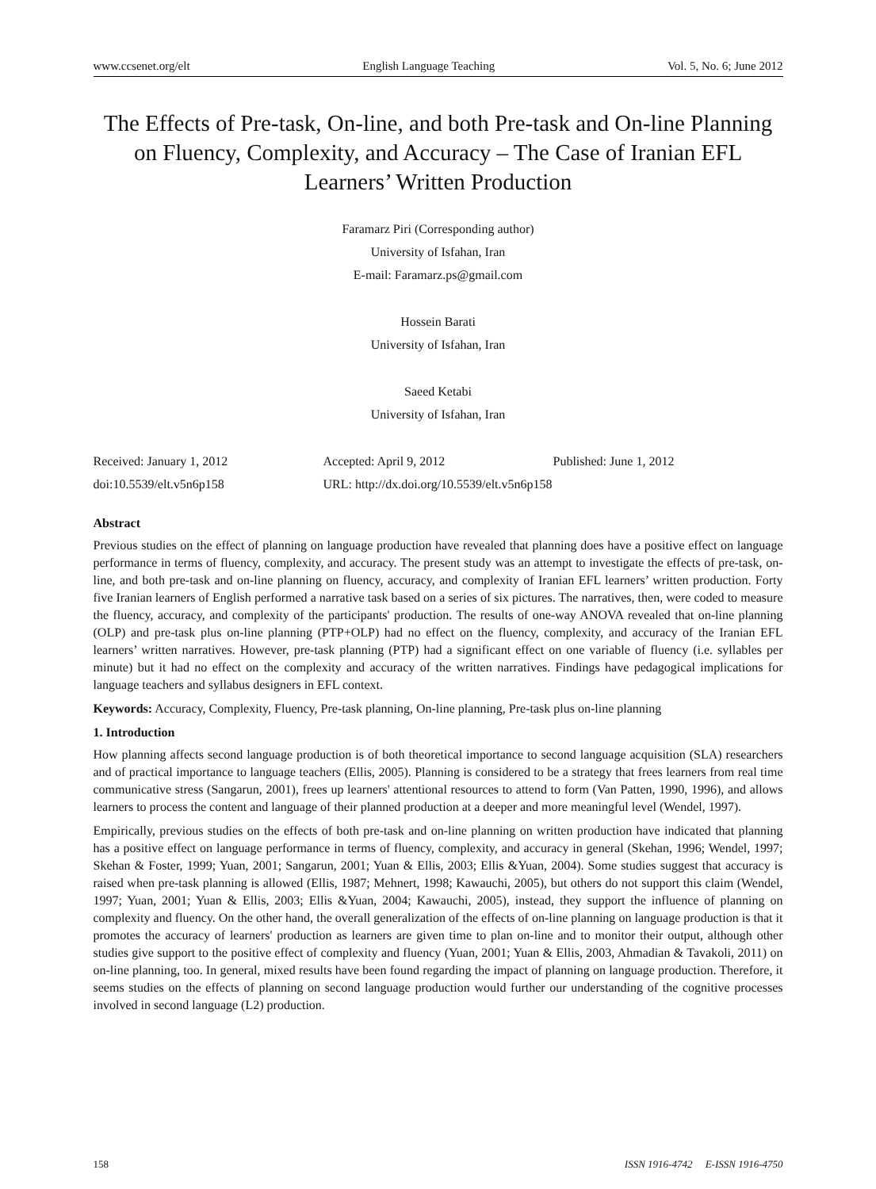www.ccsenet.org/elt English Language Teaching Vol. 5, No. 6; June 2012
The Effects of Pre-task, On-line, and both Pre-task and On-line Planning on Fluency, Complexity, and Accuracy – The Case of Iranian EFL Learners’ Written Production
Faramarz Piri (Corresponding author)
University of Isfahan, Iran
E-mail: Faramarz.ps@gmail.com
Hossein Barati
University of Isfahan, Iran
Saeed Ketabi
University of Isfahan, Iran
Received: January 1, 2012 Accepted: April 9, 2012 Published: June 1, 2012
doi:10.5539/elt.v5n6p158 URL: http://dx.doi.org/10.5539/elt.v5n6p158
Abstract
Previous studies on the effect of planning on language production have revealed that planning does have a positive effect on language performance in terms of fluency, complexity, and accuracy. The present study was an attempt to investigate the effects of pre-task, on-line, and both pre-task and on-line planning on fluency, accuracy, and complexity of Iranian EFL learners’ written production. Forty five Iranian learners of English performed a narrative task based on a series of six pictures. The narratives, then, were coded to measure the fluency, accuracy, and complexity of the participants' production. The results of one-way ANOVA revealed that on-line planning (OLP) and pre-task plus on-line planning (PTP+OLP) had no effect on the fluency, complexity, and accuracy of the Iranian EFL learners’ written narratives. However, pre-task planning (PTP) had a significant effect on one variable of fluency (i.e. syllables per minute) but it had no effect on the complexity and accuracy of the written narratives. Findings have pedagogical implications for language teachers and syllabus designers in EFL context.
Keywords: Accuracy, Complexity, Fluency, Pre-task planning, On-line planning, Pre-task plus on-line planning
1. Introduction
How planning affects second language production is of both theoretical importance to second language acquisition (SLA) researchers and of practical importance to language teachers (Ellis, 2005). Planning is considered to be a strategy that frees learners from real time communicative stress (Sangarun, 2001), frees up learners' attentional resources to attend to form (Van Patten, 1990, 1996), and allows learners to process the content and language of their planned production at a deeper and more meaningful level (Wendel, 1997).
Empirically, previous studies on the effects of both pre-task and on-line planning on written production have indicated that planning has a positive effect on language performance in terms of fluency, complexity, and accuracy in general (Skehan, 1996; Wendel, 1997; Skehan & Foster, 1999; Yuan, 2001; Sangarun, 2001; Yuan & Ellis, 2003; Ellis &Yuan, 2004). Some studies suggest that accuracy is raised when pre-task planning is allowed (Ellis, 1987; Mehnert, 1998; Kawauchi, 2005), but others do not support this claim (Wendel, 1997; Yuan, 2001; Yuan & Ellis, 2003; Ellis &Yuan, 2004; Kawauchi, 2005), instead, they support the influence of planning on complexity and fluency. On the other hand, the overall generalization of the effects of on-line planning on language production is that it promotes the accuracy of learners' production as learners are given time to plan on-line and to monitor their output, although other studies give support to the positive effect of complexity and fluency (Yuan, 2001; Yuan & Ellis, 2003, Ahmadian & Tavakoli, 2011) on on-line planning, too. In general, mixed results have been found regarding the impact of planning on language production. Therefore, it seems studies on the effects of planning on second language production would further our understanding of the cognitive processes involved in second language (L2) production.
158 ISSN 1916-4742 E-ISSN 1916-4750